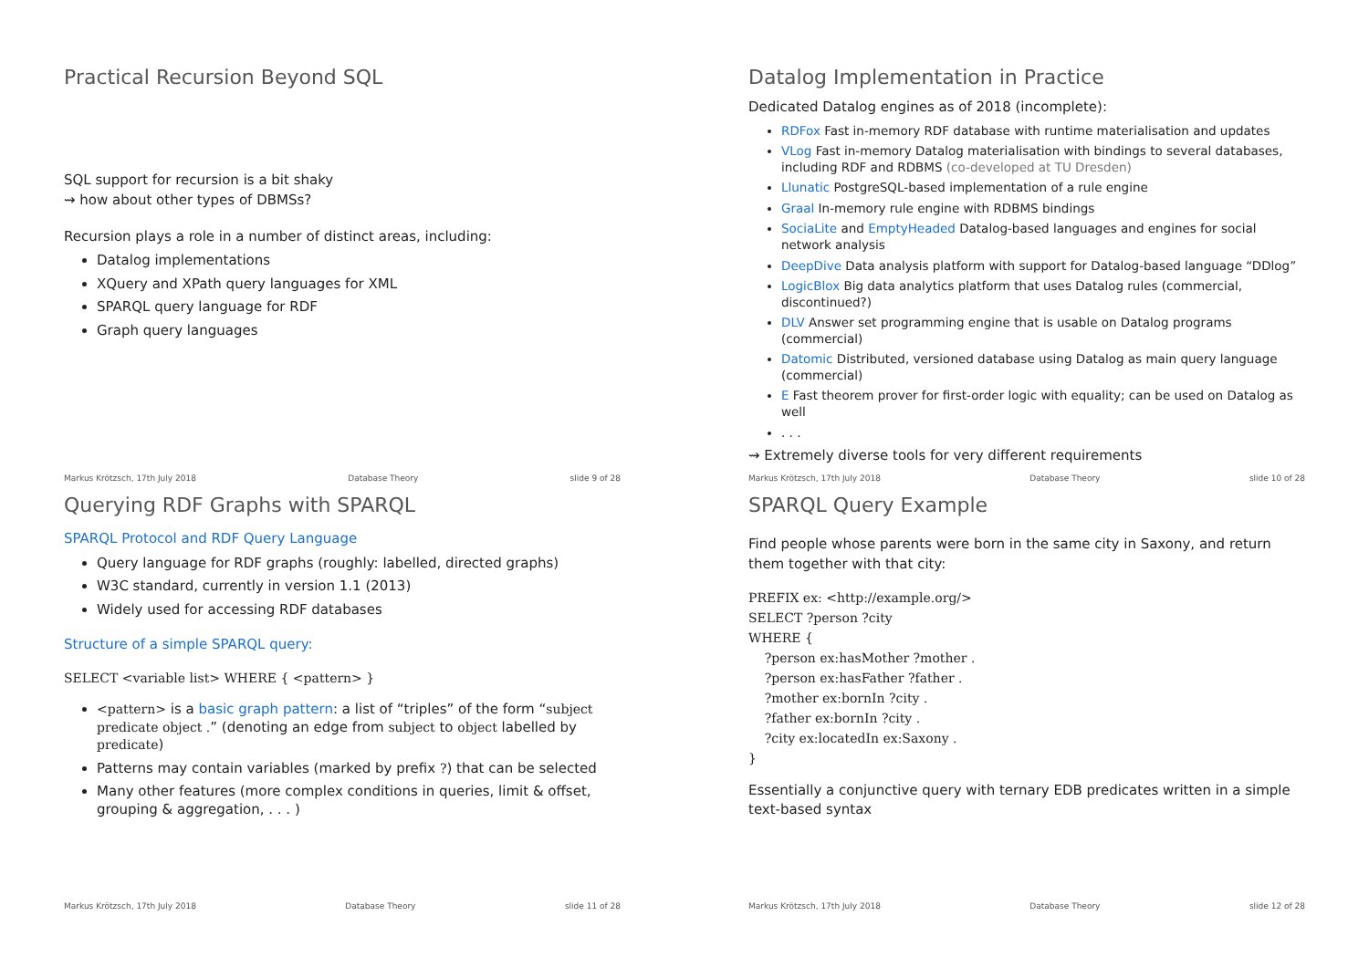Practical Recursion Beyond SQL
SQL support for recursion is a bit shaky
⇝ how about other types of DBMSs?
Recursion plays a role in a number of distinct areas, including:
Datalog implementations
XQuery and XPath query languages for XML
SPARQL query language for RDF
Graph query languages
Markus Krötzsch, 17th July 2018 Database Theory slide 9 of 28
Datalog Implementation in Practice
Dedicated Datalog engines as of 2018 (incomplete):
RDFox Fast in-memory RDF database with runtime materialisation and updates
VLog Fast in-memory Datalog materialisation with bindings to several databases, including RDF and RDBMS (co-developed at TU Dresden)
Llunatic PostgreSQL-based implementation of a rule engine
Graal In-memory rule engine with RDBMS bindings
SociaLite and EmptyHeaded Datalog-based languages and engines for social network analysis
DeepDive Data analysis platform with support for Datalog-based language “DDlog”
LogicBlox Big data analytics platform that uses Datalog rules (commercial, discontinued?)
DLV Answer set programming engine that is usable on Datalog programs (commercial)
Datomic Distributed, versioned database using Datalog as main query language (commercial)
E Fast theorem prover for first-order logic with equality; can be used on Datalog as well
. . .
⇝ Extremely diverse tools for very different requirements
Markus Krötzsch, 17th July 2018 Database Theory slide 10 of 28
Querying RDF Graphs with SPARQL
SPARQL Protocol and RDF Query Language
Query language for RDF graphs (roughly: labelled, directed graphs)
W3C standard, currently in version 1.1 (2013)
Widely used for accessing RDF databases
Structure of a simple SPARQL query:
SELECT <variable list> WHERE { <pattern> }
<pattern> is a basic graph pattern: a list of “triples” of the form “subject predicate object .” (denoting an edge from subject to object labelled by predicate)
Patterns may contain variables (marked by prefix ?) that can be selected
Many other features (more complex conditions in queries, limit & offset, grouping & aggregation, . . . )
Markus Krötzsch, 17th July 2018 Database Theory slide 11 of 28
SPARQL Query Example
Find people whose parents were born in the same city in Saxony, and return them together with that city:
PREFIX ex: <http://example.org/>
SELECT ?person ?city
WHERE {
    ?person ex:hasMother ?mother .
    ?person ex:hasFather ?father .
    ?mother ex:bornIn ?city .
    ?father ex:bornIn ?city .
    ?city ex:locatedIn ex:Saxony .
}
Essentially a conjunctive query with ternary EDB predicates written in a simple text-based syntax
Markus Krötzsch, 17th July 2018 Database Theory slide 12 of 28